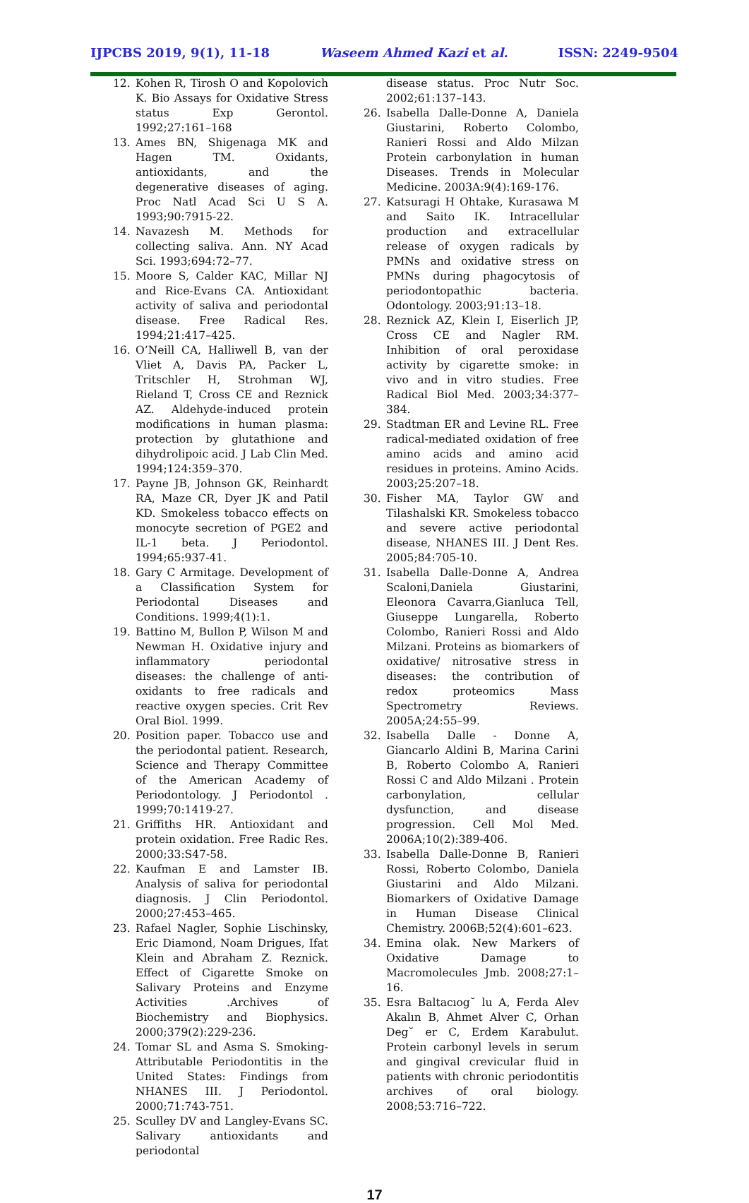IJPCBS 2019, 9(1), 11-18 Waseem Ahmed Kazi et al. ISSN: 2249-9504
12. Kohen R, Tirosh O and Kopolovich K. Bio Assays for Oxidative Stress status Exp Gerontol. 1992;27:161–168
13. Ames BN, Shigenaga MK and Hagen TM. Oxidants, antioxidants, and the degenerative diseases of aging. Proc Natl Acad Sci U S A. 1993;90:7915‑22.
14. Navazesh M. Methods for collecting saliva. Ann. NY Acad Sci. 1993;694:72–77.
15. Moore S, Calder KAC, Millar NJ and Rice-Evans CA. Antioxidant activity of saliva and periodontal disease. Free Radical Res. 1994;21:417–425.
16. O’Neill CA, Halliwell B, van der Vliet A, Davis PA, Packer L, Tritschler H, Strohman WJ, Rieland T, Cross CE and Reznick AZ. Aldehyde-induced protein modifications in human plasma: protection by glutathione and dihydrolipoic acid. J Lab Clin Med. 1994;124:359–370.
17. Payne JB, Johnson GK, Reinhardt RA, Maze CR, Dyer JK and Patil KD. Smokeless tobacco effects on monocyte secretion of PGE2 and IL-1 beta. J Periodontol. 1994;65:937-41.
18. Gary C Armitage. Development of a Classification System for Periodontal Diseases and Conditions. 1999;4(1):1.
19. Battino M, Bullon P, Wilson M and Newman H. Oxidative injury and inflammatory periodontal diseases: the challenge of anti-oxidants to free radicals and reactive oxygen species. Crit Rev Oral Biol. 1999.
20. Position paper. Tobacco use and the periodontal patient. Research, Science and Therapy Committee of the American Academy of Periodontology. J Periodontol . 1999;70:1419‑27.
21. Griffiths HR. Antioxidant and protein oxidation. Free Radic Res. 2000;33:S47-58.
22. Kaufman E and Lamster IB. Analysis of saliva for periodontal diagnosis. J Clin Periodontol. 2000;27:453–465.
23. Rafael Nagler, Sophie Lischinsky, Eric Diamond, Noam Drigues, Ifat Klein and Abraham Z. Reznick. Effect of Cigarette Smoke on Salivary Proteins and Enzyme Activities .Archives of Biochemistry and Biophysics. 2000;379(2):229-236.
24. Tomar SL and Asma S. Smoking-Attributable Periodontitis in the United States: Findings from NHANES III. J Periodontol. 2000;71:743-751.
25. Sculley DV and Langley-Evans SC. Salivary antioxidants and periodontal
disease status. Proc Nutr Soc. 2002;61:137–143.
26. Isabella Dalle-Donne A, Daniela Giustarini, Roberto Colombo, Ranieri Rossi and Aldo Milzan Protein carbonylation in human Diseases. Trends in Molecular Medicine. 2003A:9(4):169-176.
27. Katsuragi H Ohtake, Kurasawa M and Saito IK. Intracellular production and extracellular release of oxygen radicals by PMNs and oxidative stress on PMNs during phagocytosis of periodontopathic bacteria. Odontology. 2003;91:13–18.
28. Reznick AZ, Klein I, Eiserlich JP, Cross CE and Nagler RM. Inhibition of oral peroxidase activity by cigarette smoke: in vivo and in vitro studies. Free Radical Biol Med. 2003;34:377–384.
29. Stadtman ER and Levine RL. Free radical-mediated oxidation of free amino acids and amino acid residues in proteins. Amino Acids. 2003;25:207–18.
30. Fisher MA, Taylor GW and Tilashalski KR. Smokeless tobacco and severe active periodontal disease, NHANES III. J Dent Res. 2005;84:705‑10.
31. Isabella Dalle-Donne A, Andrea Scaloni,Daniela Giustarini, Eleonora Cavarra,Gianluca Tell, Giuseppe Lungarella, Roberto Colombo, Ranieri Rossi and Aldo Milzani. Proteins as biomarkers of oxidative/ nitrosative stress in diseases: the contribution of redox proteomics Mass Spectrometry Reviews. 2005A;24:55–99.
32. Isabella Dalle - Donne A, Giancarlo Aldini B, Marina Carini B, Roberto Colombo A, Ranieri Rossi C and Aldo Milzani . Protein carbonylation, cellular dysfunction, and disease progression. Cell Mol Med. 2006A;10(2):389-406.
33. Isabella Dalle-Donne B, Ranieri Rossi, Roberto Colombo, Daniela Giustarini and Aldo Milzani. Biomarkers of Oxidative Damage in Human Disease Clinical Chemistry. 2006B;52(4):601–623.
34. Emina olak. New Markers of Oxidative Damage to Macromolecules Jmb. 2008;27:1–16.
35. Esra Baltacıog˘ lu A, Ferda Alev Akalın B, Ahmet Alver C, Orhan Deg˘ er C, Erdem Karabulut. Protein carbonyl levels in serum and gingival crevicular fluid in patients with chronic periodontitis archives of oral biology. 2008;53:716–722.
17